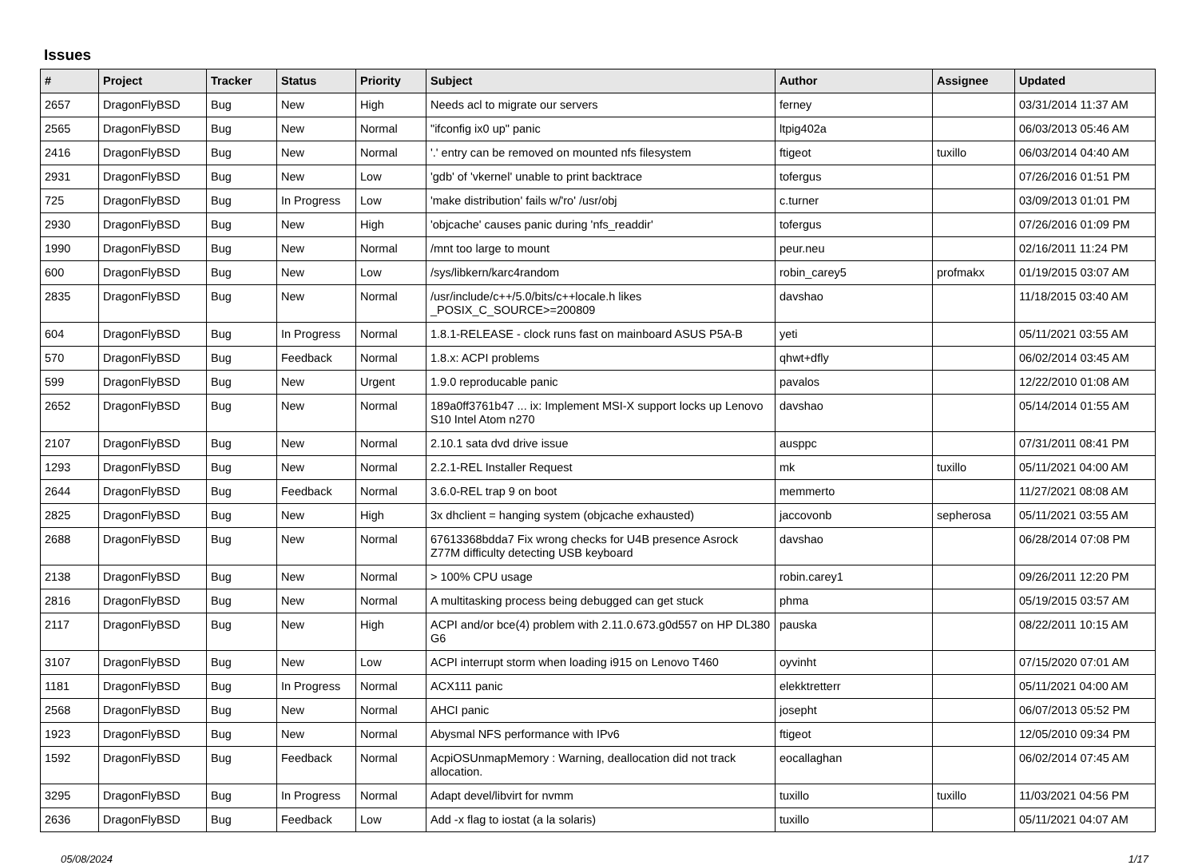Issues
| # | Project | Tracker | Status | Priority | Subject | Author | Assignee | Updated |
| --- | --- | --- | --- | --- | --- | --- | --- | --- |
| 2657 | DragonFlyBSD | Bug | New | High | Needs acl to migrate our servers | ferney | | 03/31/2014 11:37 AM |
| 2565 | DragonFlyBSD | Bug | New | Normal | "ifconfig ix0 up" panic | ltpig402a | | 06/03/2013 05:46 AM |
| 2416 | DragonFlyBSD | Bug | New | Normal | '.' entry can be removed on mounted nfs filesystem | ftigeot | tuxillo | 06/03/2014 04:40 AM |
| 2931 | DragonFlyBSD | Bug | New | Low | 'gdb' of 'vkernel' unable to print backtrace | tofergus | | 07/26/2016 01:51 PM |
| 725 | DragonFlyBSD | Bug | In Progress | Low | 'make distribution' fails w/'ro' /usr/obj | c.turner | | 03/09/2013 01:01 PM |
| 2930 | DragonFlyBSD | Bug | New | High | 'objcache' causes panic during 'nfs_readdir' | tofergus | | 07/26/2016 01:09 PM |
| 1990 | DragonFlyBSD | Bug | New | Normal | /mnt too large to mount | peur.neu | | 02/16/2011 11:24 PM |
| 600 | DragonFlyBSD | Bug | New | Low | /sys/libkern/karc4random | robin_carey5 | profmakx | 01/19/2015 03:07 AM |
| 2835 | DragonFlyBSD | Bug | New | Normal | /usr/include/c++/5.0/bits/c++locale.h likes _POSIX_C_SOURCE>=200809 | davshao | | 11/18/2015 03:40 AM |
| 604 | DragonFlyBSD | Bug | In Progress | Normal | 1.8.1-RELEASE - clock runs fast on mainboard ASUS P5A-B | yeti | | 05/11/2021 03:55 AM |
| 570 | DragonFlyBSD | Bug | Feedback | Normal | 1.8.x: ACPI problems | qhwt+dfly | | 06/02/2014 03:45 AM |
| 599 | DragonFlyBSD | Bug | New | Urgent | 1.9.0 reproducable panic | pavalos | | 12/22/2010 01:08 AM |
| 2652 | DragonFlyBSD | Bug | New | Normal | 189a0ff3761b47 ... ix: Implement MSI-X support locks up Lenovo S10 Intel Atom n270 | davshao | | 05/14/2014 01:55 AM |
| 2107 | DragonFlyBSD | Bug | New | Normal | 2.10.1 sata dvd drive issue | ausppc | | 07/31/2011 08:41 PM |
| 1293 | DragonFlyBSD | Bug | New | Normal | 2.2.1-REL Installer Request | mk | tuxillo | 05/11/2021 04:00 AM |
| 2644 | DragonFlyBSD | Bug | Feedback | Normal | 3.6.0-REL trap 9 on boot | memmerto | | 11/27/2021 08:08 AM |
| 2825 | DragonFlyBSD | Bug | New | High | 3x dhclient = hanging system (objcache exhausted) | jaccovonb | sepherosa | 05/11/2021 03:55 AM |
| 2688 | DragonFlyBSD | Bug | New | Normal | 67613368bdda7 Fix wrong checks for U4B presence Asrock Z77M difficulty detecting USB keyboard | davshao | | 06/28/2014 07:08 PM |
| 2138 | DragonFlyBSD | Bug | New | Normal | > 100% CPU usage | robin.carey1 | | 09/26/2011 12:20 PM |
| 2816 | DragonFlyBSD | Bug | New | Normal | A multitasking process being debugged can get stuck | phma | | 05/19/2015 03:57 AM |
| 2117 | DragonFlyBSD | Bug | New | High | ACPI and/or bce(4) problem with 2.11.0.673.g0d557 on HP DL380 G6 | pauska | | 08/22/2011 10:15 AM |
| 3107 | DragonFlyBSD | Bug | New | Low | ACPI interrupt storm when loading i915 on Lenovo T460 | oyvinht | | 07/15/2020 07:01 AM |
| 1181 | DragonFlyBSD | Bug | In Progress | Normal | ACX111 panic | elekktretterr | | 05/11/2021 04:00 AM |
| 2568 | DragonFlyBSD | Bug | New | Normal | AHCI panic | josepht | | 06/07/2013 05:52 PM |
| 1923 | DragonFlyBSD | Bug | New | Normal | Abysmal NFS performance with IPv6 | ftigeot | | 12/05/2010 09:34 PM |
| 1592 | DragonFlyBSD | Bug | Feedback | Normal | AcpiOSUnmapMemory : Warning, deallocation did not track allocation. | eocallaghan | | 06/02/2014 07:45 AM |
| 3295 | DragonFlyBSD | Bug | In Progress | Normal | Adapt devel/libvirt for nvmm | tuxillo | tuxillo | 11/03/2021 04:56 PM |
| 2636 | DragonFlyBSD | Bug | Feedback | Low | Add -x flag to iostat (a la solaris) | tuxillo | | 05/11/2021 04:07 AM |
05/08/2024 1/17